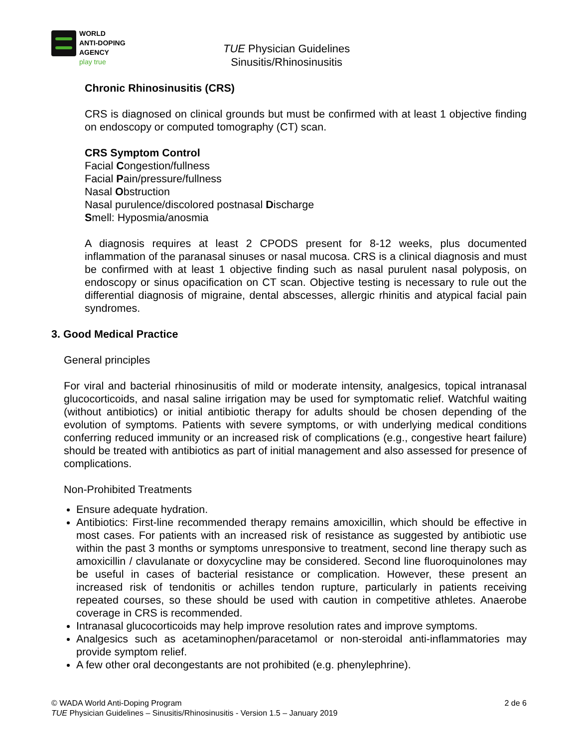WORLD
ANTI-DOPING
AGENCY
play true
TUE Physician Guidelines
Sinusitis/Rhinosinusitis
Chronic Rhinosinusitis (CRS)
CRS is diagnosed on clinical grounds but must be confirmed with at least 1 objective finding on endoscopy or computed tomography (CT) scan.
CRS Symptom Control
Facial Congestion/fullness
Facial Pain/pressure/fullness
Nasal Obstruction
Nasal purulence/discolored postnasal Discharge
Smell: Hyposmia/anosmia
A diagnosis requires at least 2 CPODS present for 8-12 weeks, plus documented inflammation of the paranasal sinuses or nasal mucosa. CRS is a clinical diagnosis and must be confirmed with at least 1 objective finding such as nasal purulent nasal polyposis, on endoscopy or sinus opacification on CT scan. Objective testing is necessary to rule out the differential diagnosis of migraine, dental abscesses, allergic rhinitis and atypical facial pain syndromes.
3. Good Medical Practice
General principles
For viral and bacterial rhinosinusitis of mild or moderate intensity, analgesics, topical intranasal glucocorticoids, and nasal saline irrigation may be used for symptomatic relief. Watchful waiting (without antibiotics) or initial antibiotic therapy for adults should be chosen depending of the evolution of symptoms. Patients with severe symptoms, or with underlying medical conditions conferring reduced immunity or an increased risk of complications (e.g., congestive heart failure) should be treated with antibiotics as part of initial management and also assessed for presence of complications.
Non-Prohibited Treatments
Ensure adequate hydration.
Antibiotics: First-line recommended therapy remains amoxicillin, which should be effective in most cases. For patients with an increased risk of resistance as suggested by antibiotic use within the past 3 months or symptoms unresponsive to treatment, second line therapy such as amoxicillin / clavulanate or doxycycline may be considered. Second line fluoroquinolones may be useful in cases of bacterial resistance or complication. However, these present an increased risk of tendonitis or achilles tendon rupture, particularly in patients receiving repeated courses, so these should be used with caution in competitive athletes. Anaerobe coverage in CRS is recommended.
Intranasal glucocorticoids may help improve resolution rates and improve symptoms.
Analgesics such as acetaminophen/paracetamol or non-steroidal anti-inflammatories may provide symptom relief.
A few other oral decongestants are not prohibited (e.g. phenylephrine).
© WADA World Anti-Doping Program 2 de 6
TUE Physician Guidelines – Sinusitis/Rhinosinusitis - Version 1.5 – January 2019